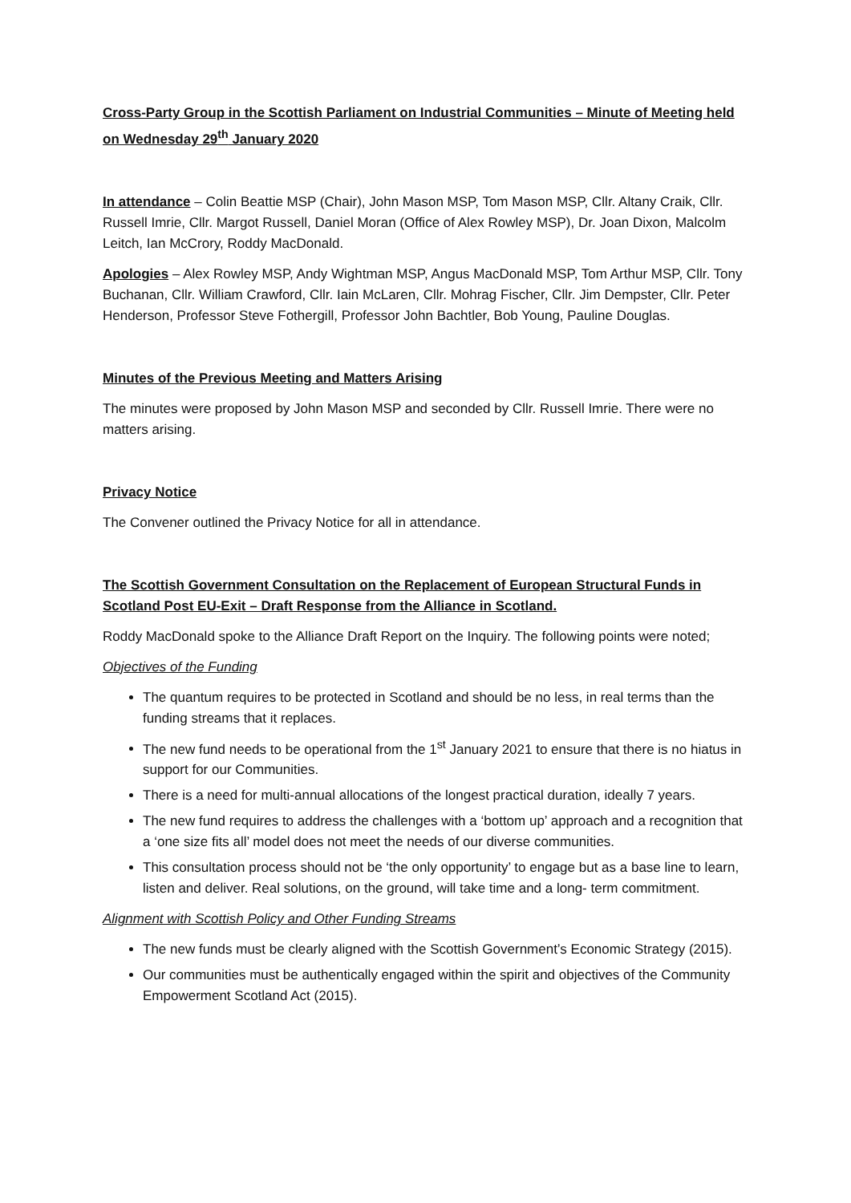Cross-Party Group in the Scottish Parliament on Industrial Communities – Minute of Meeting held on Wednesday 29<sup>th</sup> January 2020
In attendance – Colin Beattie MSP (Chair), John Mason MSP, Tom Mason MSP, Cllr. Altany Craik, Cllr. Russell Imrie, Cllr. Margot Russell, Daniel Moran (Office of Alex Rowley MSP), Dr. Joan Dixon, Malcolm Leitch, Ian McCrory, Roddy MacDonald.
Apologies – Alex Rowley MSP, Andy Wightman MSP, Angus MacDonald MSP, Tom Arthur MSP, Cllr. Tony Buchanan, Cllr. William Crawford, Cllr. Iain McLaren, Cllr. Mohrag Fischer, Cllr. Jim Dempster, Cllr. Peter Henderson, Professor Steve Fothergill, Professor John Bachtler, Bob Young, Pauline Douglas.
Minutes of the Previous Meeting and Matters Arising
The minutes were proposed by John Mason MSP and seconded by Cllr. Russell Imrie. There were no matters arising.
Privacy Notice
The Convener outlined the Privacy Notice for all in attendance.
The Scottish Government Consultation on the Replacement of European Structural Funds in Scotland Post EU-Exit – Draft Response from the Alliance in Scotland.
Roddy MacDonald spoke to the Alliance Draft Report on the Inquiry. The following points were noted;
Objectives of the Funding
The quantum requires to be protected in Scotland and should be no less, in real terms than the funding streams that it replaces.
The new fund needs to be operational from the 1<sup>st</sup> January 2021 to ensure that there is no hiatus in support for our Communities.
There is a need for multi-annual allocations of the longest practical duration, ideally 7 years.
The new fund requires to address the challenges with a ‘bottom up’ approach and a recognition that a ‘one size fits all’ model does not meet the needs of our diverse communities.
This consultation process should not be ‘the only opportunity’ to engage but as a base line to learn, listen and deliver. Real solutions, on the ground, will take time and a long- term commitment.
Alignment with Scottish Policy and Other Funding Streams
The new funds must be clearly aligned with the Scottish Government’s Economic Strategy (2015).
Our communities must be authentically engaged within the spirit and objectives of the Community Empowerment Scotland Act (2015).